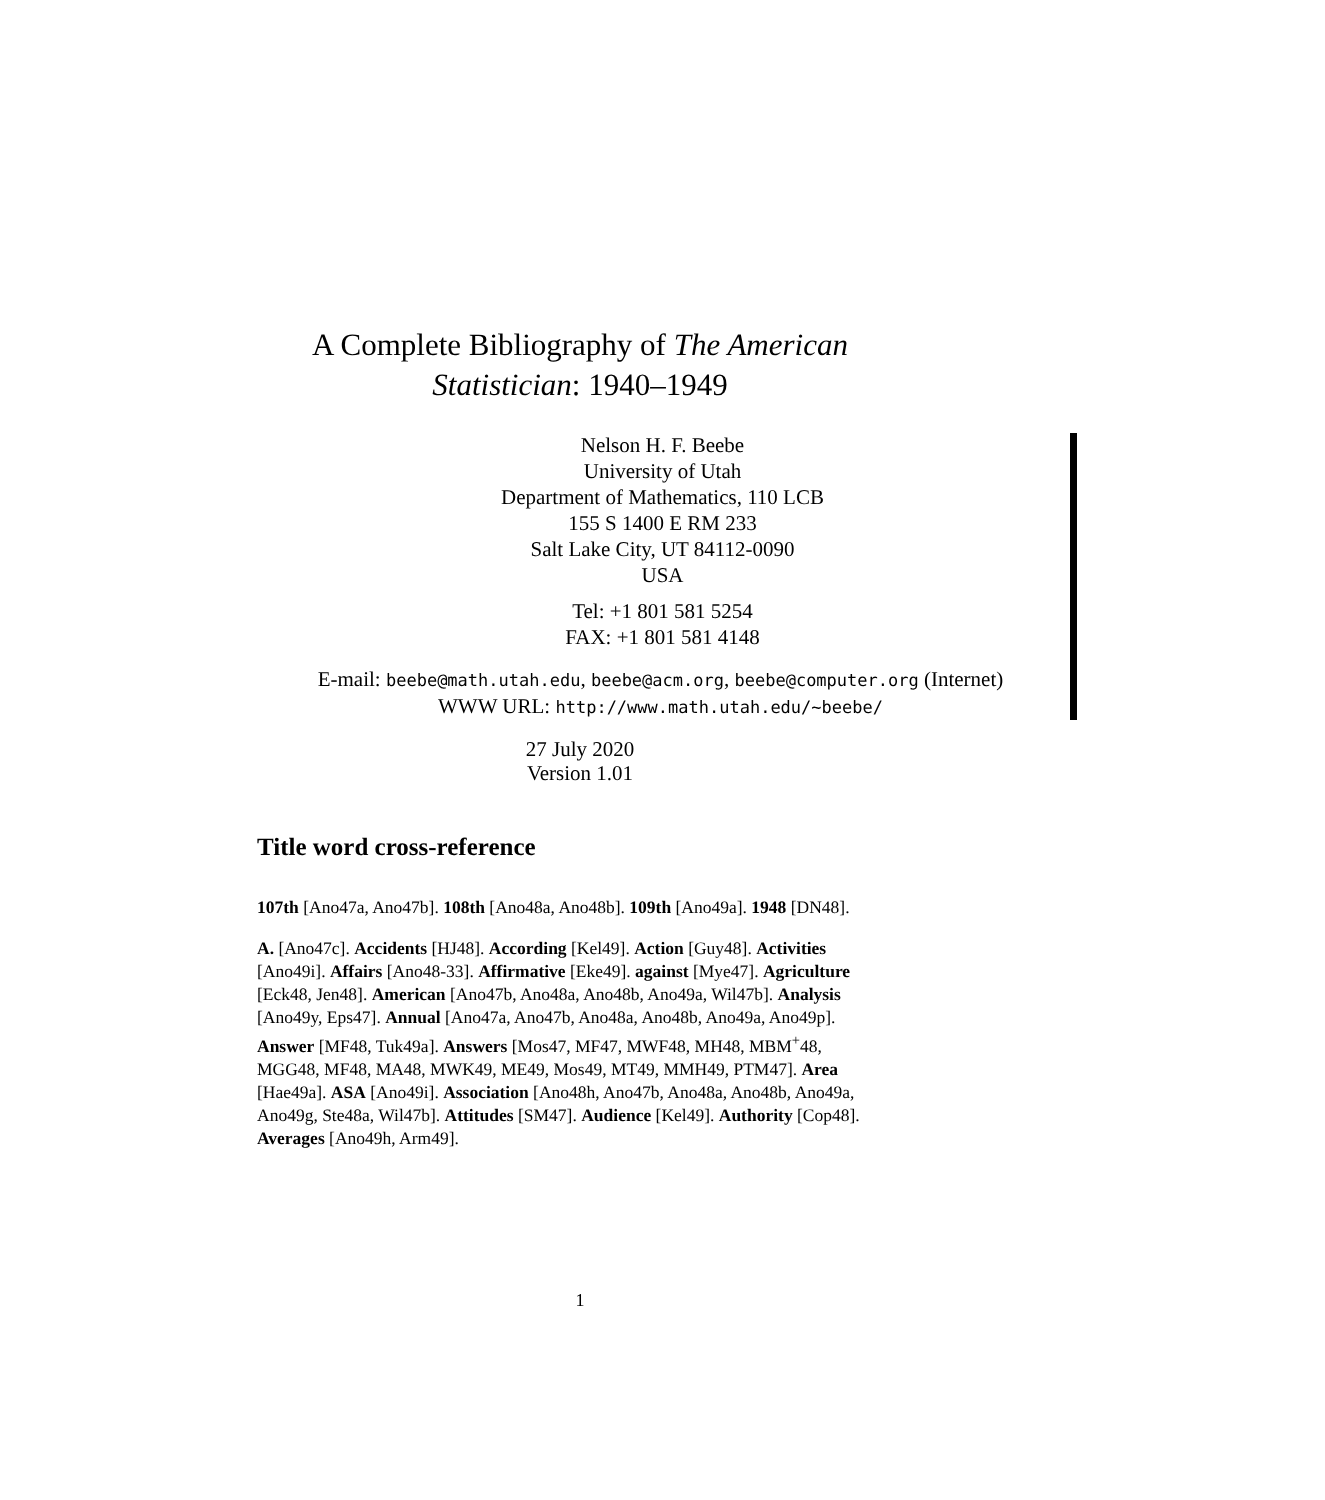A Complete Bibliography of The American
Statistician: 1940–1949
Nelson H. F. Beebe
University of Utah
Department of Mathematics, 110 LCB
155 S 1400 E RM 233
Salt Lake City, UT 84112-0090
USA
Tel: +1 801 581 5254
FAX: +1 801 581 4148
E-mail: beebe@math.utah.edu, beebe@acm.org, beebe@computer.org (Internet)
WWW URL: http://www.math.utah.edu/~beebe/
27 July 2020
Version 1.01
Title word cross-reference
107th [Ano47a, Ano47b]. 108th [Ano48a, Ano48b]. 109th [Ano49a]. 1948 [DN48].
A. [Ano47c]. Accidents [HJ48]. According [Kel49]. Action [Guy48]. Activities [Ano49i]. Affairs [Ano48-33]. Affirmative [Eke49]. against [Mye47]. Agriculture [Eck48, Jen48]. American [Ano47b, Ano48a, Ano48b, Ano49a, Wil47b]. Analysis [Ano49y, Eps47]. Annual [Ano47a, Ano47b, Ano48a, Ano48b, Ano49a, Ano49p]. Answer [MF48, Tuk49a]. Answers [Mos47, MF47, MWF48, MH48, MBM<sup>+</sup>48, MGG48, MF48, MA48, MWK49, ME49, Mos49, MT49, MMH49, PTM47]. Area [Hae49a]. ASA [Ano49i]. Association [Ano48h, Ano47b, Ano48a, Ano48b, Ano49a, Ano49g, Ste48a, Wil47b]. Attitudes [SM47]. Audience [Kel49]. Authority [Cop48]. Averages [Ano49h, Arm49].
1